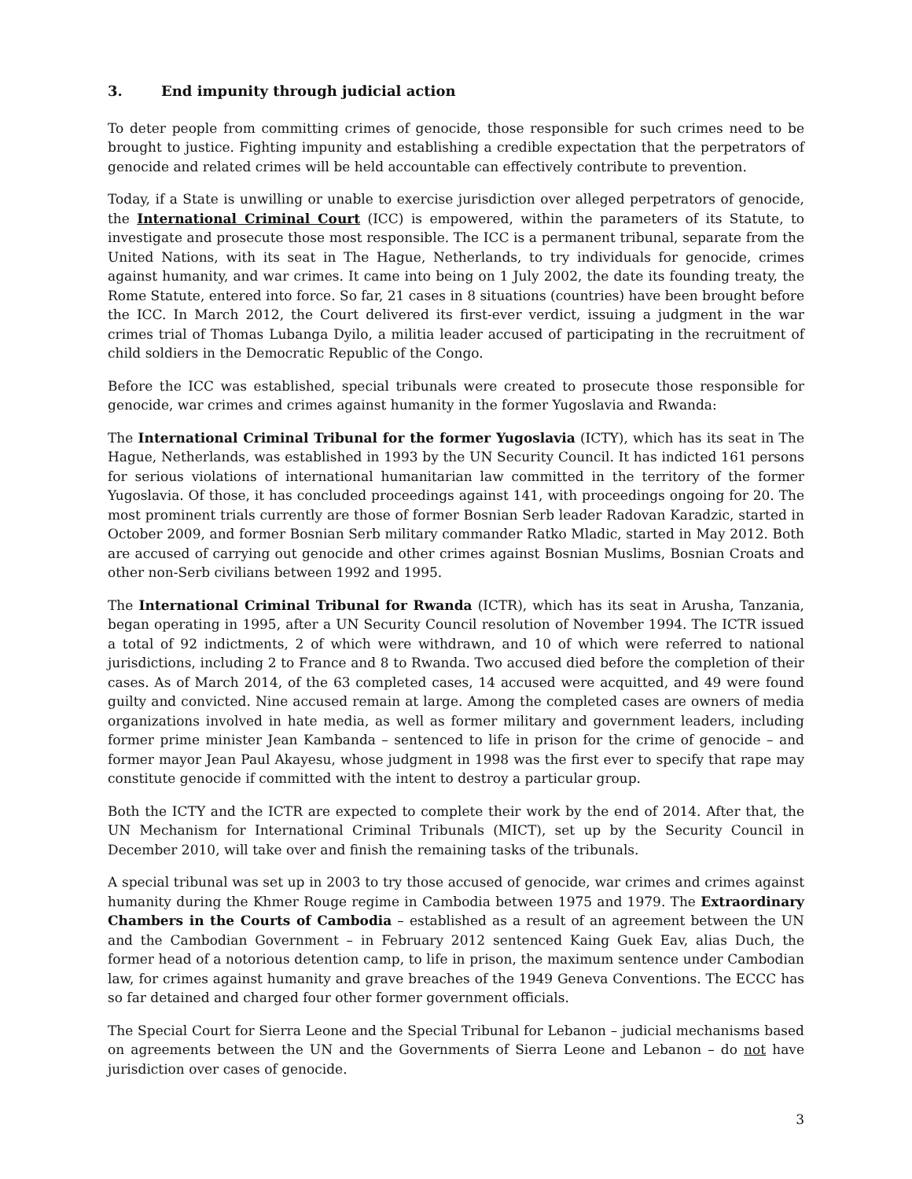3. End impunity through judicial action
To deter people from committing crimes of genocide, those responsible for such crimes need to be brought to justice. Fighting impunity and establishing a credible expectation that the perpetrators of genocide and related crimes will be held accountable can effectively contribute to prevention.
Today, if a State is unwilling or unable to exercise jurisdiction over alleged perpetrators of genocide, the International Criminal Court (ICC) is empowered, within the parameters of its Statute, to investigate and prosecute those most responsible. The ICC is a permanent tribunal, separate from the United Nations, with its seat in The Hague, Netherlands, to try individuals for genocide, crimes against humanity, and war crimes. It came into being on 1 July 2002, the date its founding treaty, the Rome Statute, entered into force. So far, 21 cases in 8 situations (countries) have been brought before the ICC. In March 2012, the Court delivered its first-ever verdict, issuing a judgment in the war crimes trial of Thomas Lubanga Dyilo, a militia leader accused of participating in the recruitment of child soldiers in the Democratic Republic of the Congo.
Before the ICC was established, special tribunals were created to prosecute those responsible for genocide, war crimes and crimes against humanity in the former Yugoslavia and Rwanda:
The International Criminal Tribunal for the former Yugoslavia (ICTY), which has its seat in The Hague, Netherlands, was established in 1993 by the UN Security Council. It has indicted 161 persons for serious violations of international humanitarian law committed in the territory of the former Yugoslavia. Of those, it has concluded proceedings against 141, with proceedings ongoing for 20. The most prominent trials currently are those of former Bosnian Serb leader Radovan Karadzic, started in October 2009, and former Bosnian Serb military commander Ratko Mladic, started in May 2012. Both are accused of carrying out genocide and other crimes against Bosnian Muslims, Bosnian Croats and other non-Serb civilians between 1992 and 1995.
The International Criminal Tribunal for Rwanda (ICTR), which has its seat in Arusha, Tanzania, began operating in 1995, after a UN Security Council resolution of November 1994. The ICTR issued a total of 92 indictments, 2 of which were withdrawn, and 10 of which were referred to national jurisdictions, including 2 to France and 8 to Rwanda. Two accused died before the completion of their cases. As of March 2014, of the 63 completed cases, 14 accused were acquitted, and 49 were found guilty and convicted. Nine accused remain at large. Among the completed cases are owners of media organizations involved in hate media, as well as former military and government leaders, including former prime minister Jean Kambanda – sentenced to life in prison for the crime of genocide – and former mayor Jean Paul Akayesu, whose judgment in 1998 was the first ever to specify that rape may constitute genocide if committed with the intent to destroy a particular group.
Both the ICTY and the ICTR are expected to complete their work by the end of 2014. After that, the UN Mechanism for International Criminal Tribunals (MICT), set up by the Security Council in December 2010, will take over and finish the remaining tasks of the tribunals.
A special tribunal was set up in 2003 to try those accused of genocide, war crimes and crimes against humanity during the Khmer Rouge regime in Cambodia between 1975 and 1979. The Extraordinary Chambers in the Courts of Cambodia – established as a result of an agreement between the UN and the Cambodian Government – in February 2012 sentenced Kaing Guek Eav, alias Duch, the former head of a notorious detention camp, to life in prison, the maximum sentence under Cambodian law, for crimes against humanity and grave breaches of the 1949 Geneva Conventions. The ECCC has so far detained and charged four other former government officials.
The Special Court for Sierra Leone and the Special Tribunal for Lebanon – judicial mechanisms based on agreements between the UN and the Governments of Sierra Leone and Lebanon – do not have jurisdiction over cases of genocide.
3